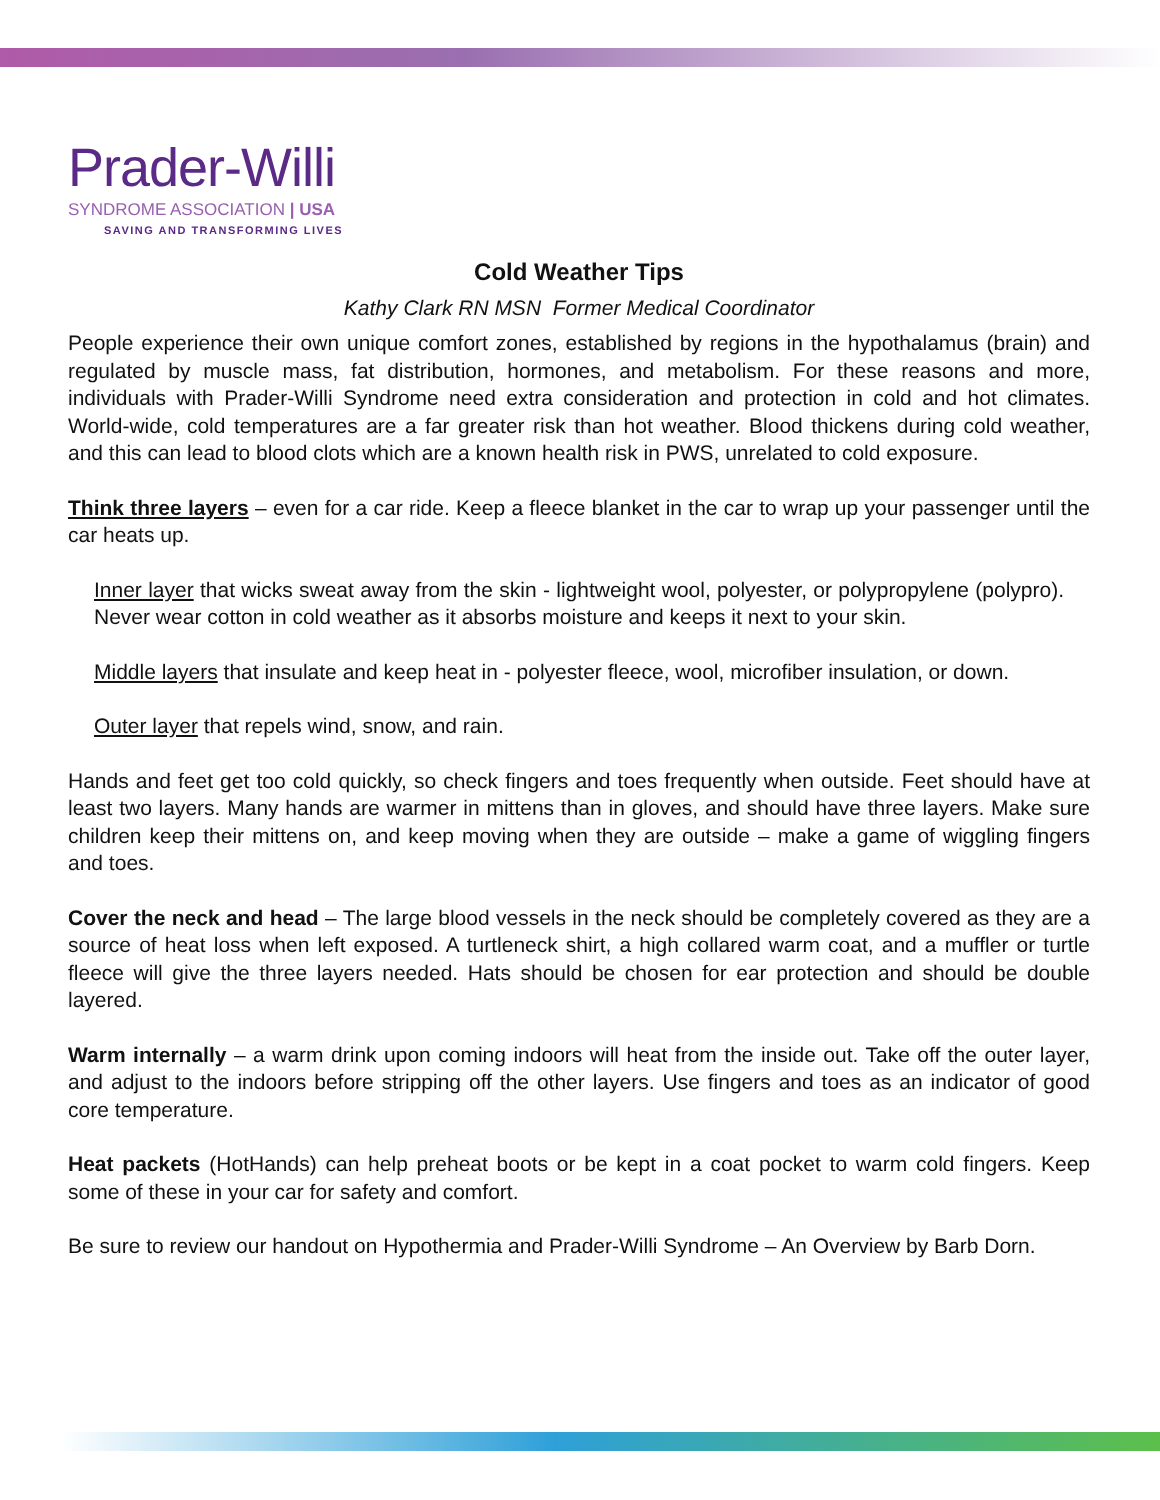Prader-Willi
SYNDROME ASSOCIATION | USA
SAVING AND TRANSFORMING LIVES
Cold Weather Tips
Kathy Clark RN MSN Former Medical Coordinator
People experience their own unique comfort zones, established by regions in the hypothalamus (brain) and regulated by muscle mass, fat distribution, hormones, and metabolism. For these reasons and more, individuals with Prader-Willi Syndrome need extra consideration and protection in cold and hot climates. World-wide, cold temperatures are a far greater risk than hot weather. Blood thickens during cold weather, and this can lead to blood clots which are a known health risk in PWS, unrelated to cold exposure.
Think three layers – even for a car ride. Keep a fleece blanket in the car to wrap up your passenger until the car heats up.
Inner layer that wicks sweat away from the skin - lightweight wool, polyester, or polypropylene (polypro). Never wear cotton in cold weather as it absorbs moisture and keeps it next to your skin.
Middle layers that insulate and keep heat in - polyester fleece, wool, microfiber insulation, or down.
Outer layer that repels wind, snow, and rain.
Hands and feet get too cold quickly, so check fingers and toes frequently when outside. Feet should have at least two layers. Many hands are warmer in mittens than in gloves, and should have three layers. Make sure children keep their mittens on, and keep moving when they are outside – make a game of wiggling fingers and toes.
Cover the neck and head – The large blood vessels in the neck should be completely covered as they are a source of heat loss when left exposed. A turtleneck shirt, a high collared warm coat, and a muffler or turtle fleece will give the three layers needed. Hats should be chosen for ear protection and should be double layered.
Warm internally – a warm drink upon coming indoors will heat from the inside out. Take off the outer layer, and adjust to the indoors before stripping off the other layers. Use fingers and toes as an indicator of good core temperature.
Heat packets (HotHands) can help preheat boots or be kept in a coat pocket to warm cold fingers. Keep some of these in your car for safety and comfort.
Be sure to review our handout on Hypothermia and Prader-Willi Syndrome – An Overview by Barb Dorn.